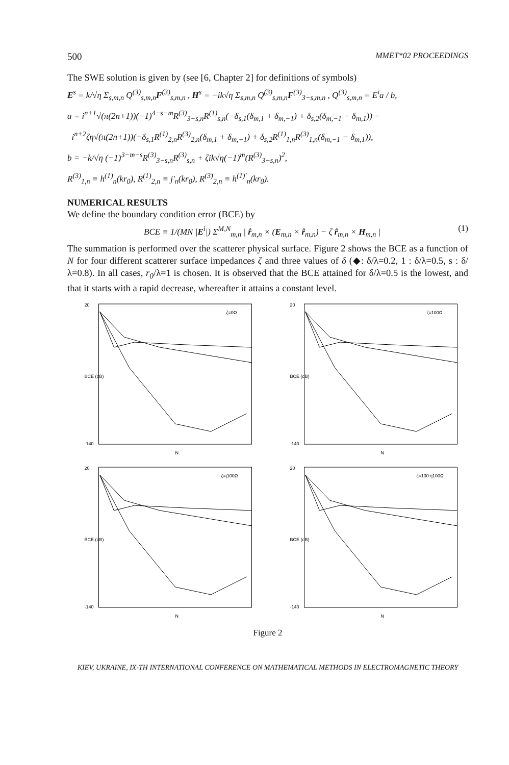500 MMET*02 PROCEEDINGS
The SWE solution is given by (see [6, Chapter 2] for definitions of symbols)
E<sup>s</sup> = k/√η Σ<sub>s,m,n</sub> Q<sup>(3)</sup><sub>s,m,n</sub>F<sup>(3)</sup><sub>s,m,n</sub> , H<sup>s</sup> = −ik√η Σ<sub>s,m,n</sub> Q<sup>(3)</sup><sub>s,m,n</sub>F<sup>(3)</sup><sub>3−s,m,n</sub> , Q<sup>(3)</sup><sub>s,m,n</sub> = E<sup>i</sup>a / b,
a = i<sup>n+1</sup>√(π(2n+1))(−1)<sup>4−s−m</sup>R<sup>(3)</sup><sub>3−s,n</sub>R<sup>(1)</sup><sub>s,n</sub>(−δ<sub>s,1</sub>(δ<sub>m,1</sub> + δ<sub>m,−1</sub>) + δ<sub>s,2</sub>(δ<sub>m,−1</sub> − δ<sub>m,1</sub>)) −
i<sup>n+2</sup>ζη√(π(2n+1))(−δ<sub>s,1</sub>R<sup>(1)</sup><sub>2,n</sub>R<sup>(3)</sup><sub>2,n</sub>(δ<sub>m,1</sub> + δ<sub>m,−1</sub>) + δ<sub>s,2</sub>R<sup>(1)</sup><sub>1,n</sub>R<sup>(3)</sup><sub>1,n</sub>(δ<sub>m,−1</sub> − δ<sub>m,1</sub>)),
b = −k/√η (−1)<sup>3−m−s</sup>R<sup>(3)</sup><sub>3−s,n</sub>R<sup>(3)</sup><sub>s,n</sub> + ζik√η(−1)<sup>m</sup>(R<sup>(3)</sup><sub>3−s,n</sub>)<sup>2</sup>,
R<sup>(3)</sup><sub>1,n</sub> ≡ h<sup>(1)</sup><sub>n</sub>(kr<sub>0</sub>), R<sup>(1)</sup><sub>2,n</sub> ≡ j′<sub>n</sub>(kr<sub>0</sub>), R<sup>(3)</sup><sub>2,n</sub> ≡ h<sup>(1)′</sup><sub>n</sub>(kr<sub>0</sub>).
NUMERICAL RESULTS
We define the boundary condition error (BCE) by
BCE ≡ 1/(MN |E<sup>i</sup>|) Σ<sup>M,N</sup><sub>m,n</sub> | r̂<sub>m,n</sub> × (E<sub>m,n</sub> × r̂<sub>m,n</sub>) − ζ r̂<sub>m,n</sub> × H<sub>m,n</sub> | (1)
The summation is performed over the scatterer physical surface. Figure 2 shows the BCE as a function of N for four different scatterer surface impedances ζ and three values of δ (◆: δ/λ=0.2, 1 : δ/λ=0.5, s : δ/λ=0.8). In all cases, r<sub>0</sub>/λ=1 is chosen. It is observed that the BCE attained for δ/λ=0.5 is the lowest, and that it starts with a rapid decrease, whereafter it attains a constant level.
20
-140
ζ=0Ω
N
BCE (dB)
20
-140
ζ=100Ω
N
BCE (dB)
20
-140
ζ=j100Ω
N
BCE (dB)
20
-140
ζ=100+j100Ω
N
BCE (dB)
Figure 2
KIEV, UKRAINE, IX-TH INTERNATIONAL CONFERENCE ON MATHEMATICAL METHODS IN ELECTROMAGNETIC THEORY